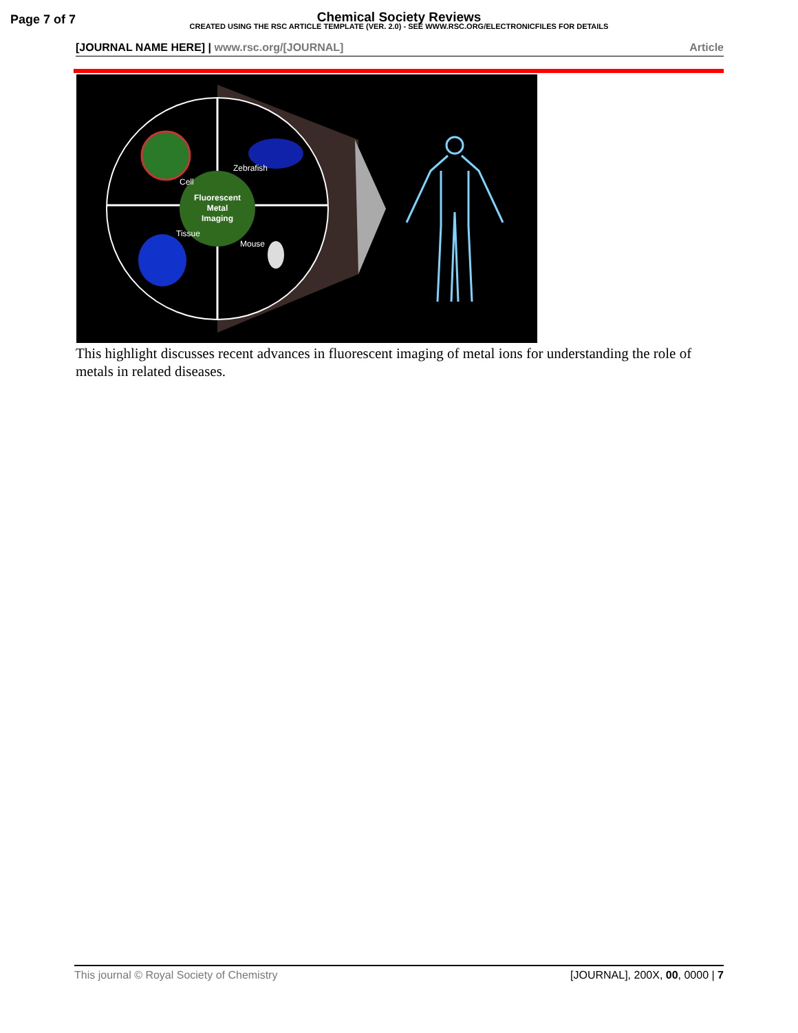Page 7 of 7
Chemical Society Reviews
CREATED USING THE RSC ARTICLE TEMPLATE (VER. 2.0) - SEE WWW.RSC.ORG/ELECTRONICFILES FOR DETAILS
[JOURNAL NAME HERE] | www.rsc.org/[JOURNAL]
Article
Fluorescent
Metal
Imaging
Cell
Zebrafish
Tissue
Mouse
This highlight discusses recent advances in fluorescent imaging of metal ions for understanding the role of metals in related diseases.
This journal © Royal Society of Chemistry
[JOURNAL], 200X, 00, 0000 | 7